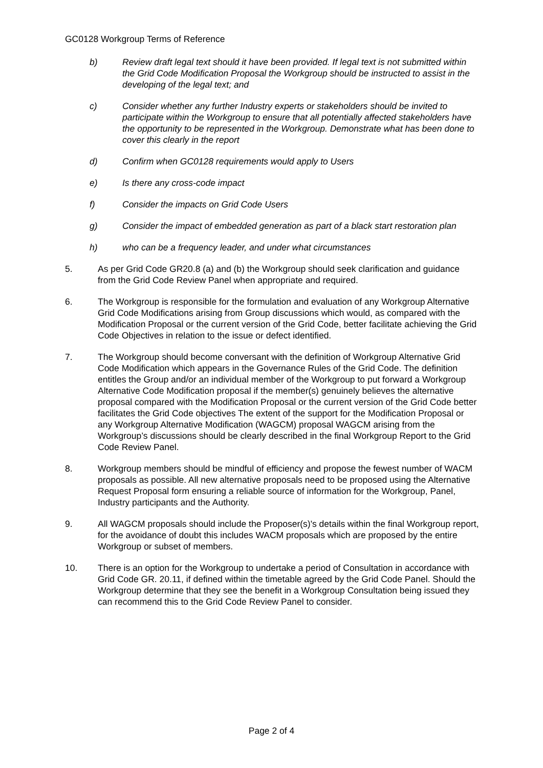GC0128 Workgroup Terms of Reference
b) Review draft legal text should it have been provided. If legal text is not submitted within the Grid Code Modification Proposal the Workgroup should be instructed to assist in the developing of the legal text; and
c) Consider whether any further Industry experts or stakeholders should be invited to participate within the Workgroup to ensure that all potentially affected stakeholders have the opportunity to be represented in the Workgroup. Demonstrate what has been done to cover this clearly in the report
d) Confirm when GC0128 requirements would apply to Users
e) Is there any cross-code impact
f) Consider the impacts on Grid Code Users
g) Consider the impact of embedded generation as part of a black start restoration plan
h) who can be a frequency leader, and under what circumstances
5. As per Grid Code GR20.8 (a) and (b) the Workgroup should seek clarification and guidance from the Grid Code Review Panel when appropriate and required.
6. The Workgroup is responsible for the formulation and evaluation of any Workgroup Alternative Grid Code Modifications arising from Group discussions which would, as compared with the Modification Proposal or the current version of the Grid Code, better facilitate achieving the Grid Code Objectives in relation to the issue or defect identified.
7. The Workgroup should become conversant with the definition of Workgroup Alternative Grid Code Modification which appears in the Governance Rules of the Grid Code. The definition entitles the Group and/or an individual member of the Workgroup to put forward a Workgroup Alternative Code Modification proposal if the member(s) genuinely believes the alternative proposal compared with the Modification Proposal or the current version of the Grid Code better facilitates the Grid Code objectives The extent of the support for the Modification Proposal or any Workgroup Alternative Modification (WAGCM) proposal WAGCM arising from the Workgroup’s discussions should be clearly described in the final Workgroup Report to the Grid Code Review Panel.
8. Workgroup members should be mindful of efficiency and propose the fewest number of WACM proposals as possible. All new alternative proposals need to be proposed using the Alternative Request Proposal form ensuring a reliable source of information for the Workgroup, Panel, Industry participants and the Authority.
9. All WAGCM proposals should include the Proposer(s)'s details within the final Workgroup report, for the avoidance of doubt this includes WACM proposals which are proposed by the entire Workgroup or subset of members.
10. There is an option for the Workgroup to undertake a period of Consultation in accordance with Grid Code GR. 20.11, if defined within the timetable agreed by the Grid Code Panel. Should the Workgroup determine that they see the benefit in a Workgroup Consultation being issued they can recommend this to the Grid Code Review Panel to consider.
Page 2 of 4